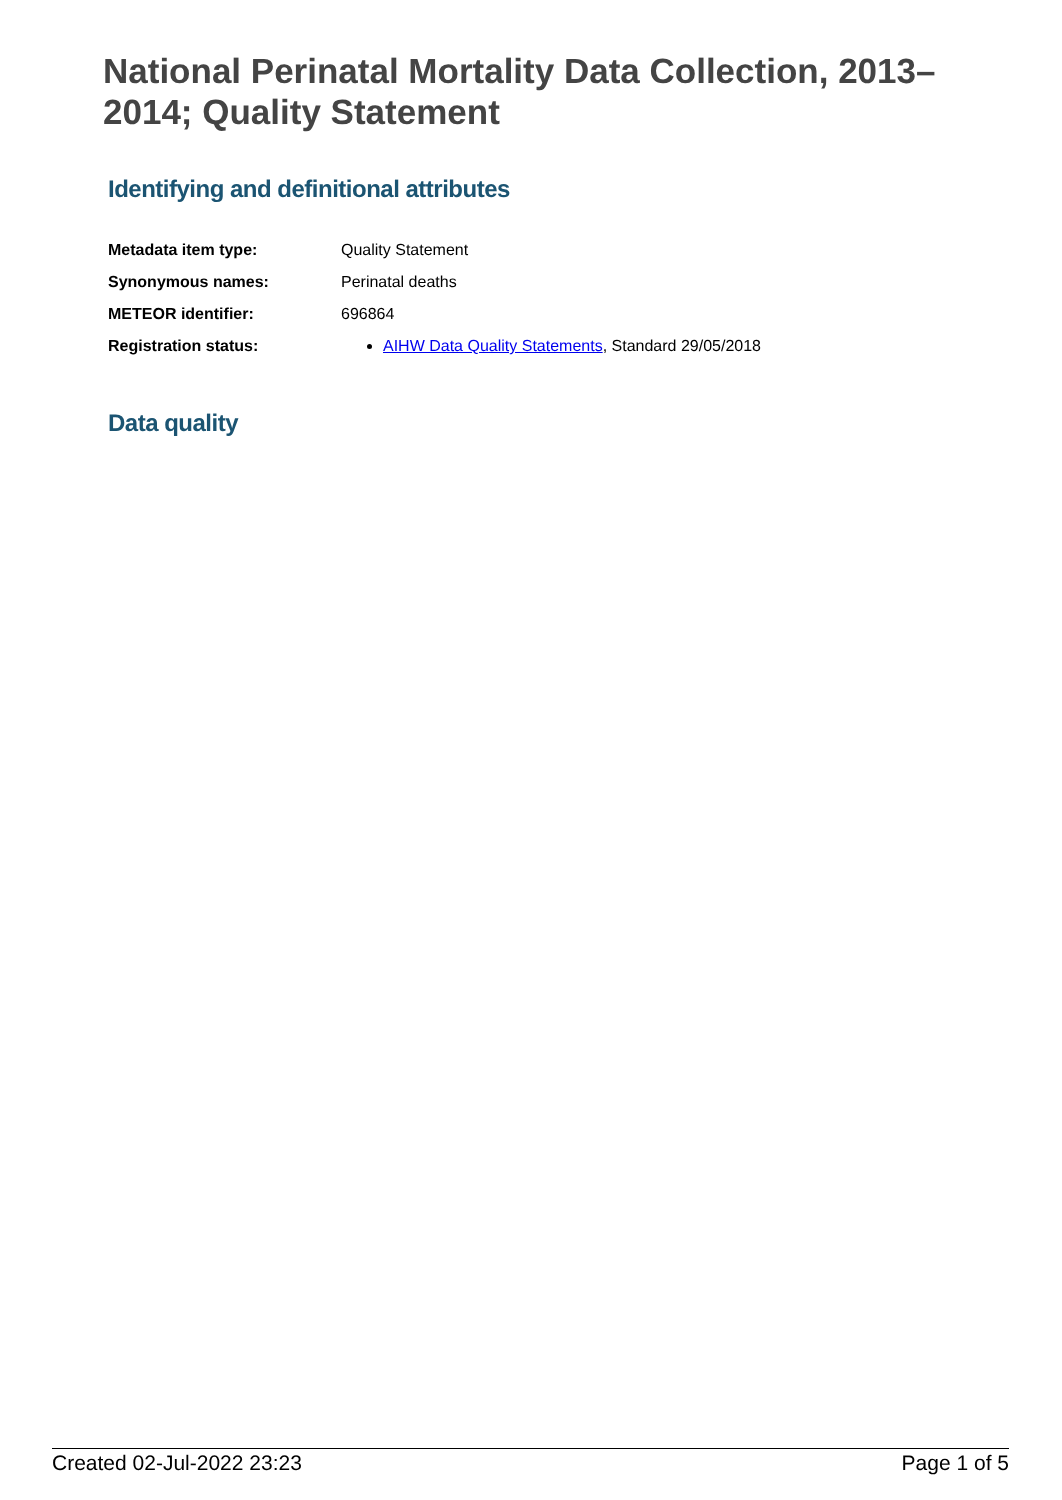National Perinatal Mortality Data Collection, 2013–2014; Quality Statement
Identifying and definitional attributes
| Metadata item type: | Quality Statement |
| Synonymous names: | Perinatal deaths |
| METEOR identifier: | 696864 |
| Registration status: | AIHW Data Quality Statements , Standard 29/05/2018 |
Data quality
Created 02-Jul-2022 23:23 Page 1 of 5